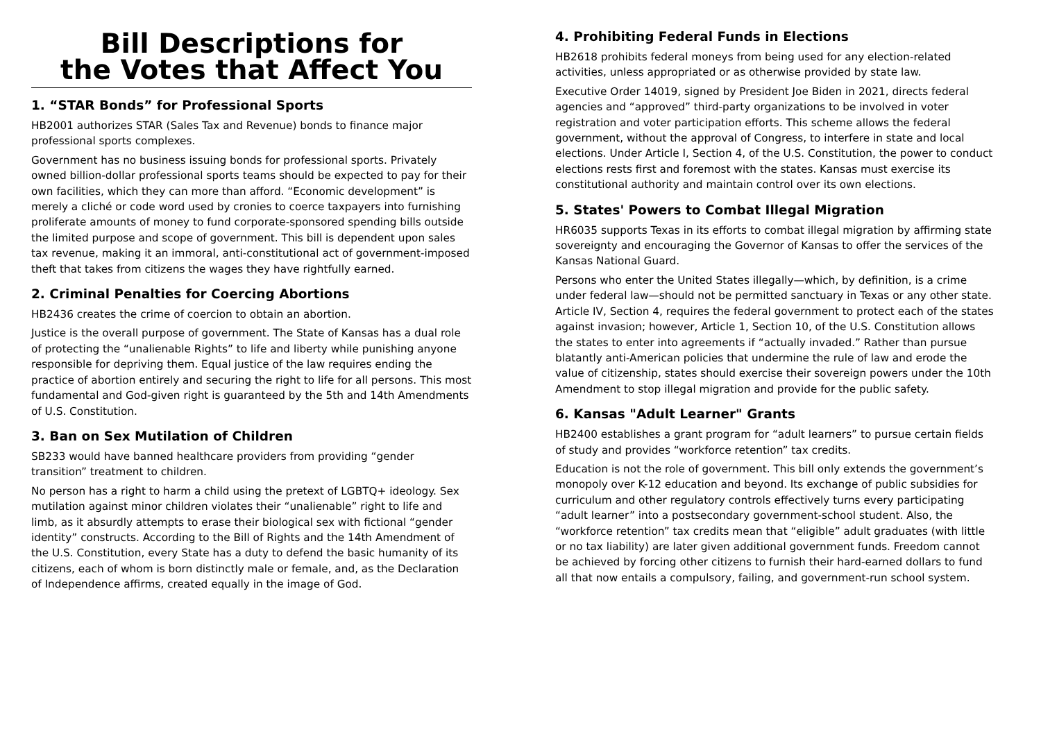Bill Descriptions for
the Votes that Affect You
1. “STAR Bonds” for Professional Sports
HB2001 authorizes STAR (Sales Tax and Revenue) bonds to finance major professional sports complexes.
Government has no business issuing bonds for professional sports. Privately owned billion-dollar professional sports teams should be expected to pay for their own facilities, which they can more than afford. “Economic development” is merely a cliché or code word used by cronies to coerce taxpayers into furnishing proliferate amounts of money to fund corporate-sponsored spending bills outside the limited purpose and scope of government. This bill is dependent upon sales tax revenue, making it an immoral, anti-constitutional act of government-imposed theft that takes from citizens the wages they have rightfully earned.
2. Criminal Penalties for Coercing Abortions
HB2436 creates the crime of coercion to obtain an abortion.
Justice is the overall purpose of government. The State of Kansas has a dual role of protecting the “unalienable Rights” to life and liberty while punishing anyone responsible for depriving them. Equal justice of the law requires ending the practice of abortion entirely and securing the right to life for all persons. This most fundamental and God-given right is guaranteed by the 5th and 14th Amendments of U.S. Constitution.
3. Ban on Sex Mutilation of Children
SB233 would have banned healthcare providers from providing “gender transition” treatment to children.
No person has a right to harm a child using the pretext of LGBTQ+ ideology. Sex mutilation against minor children violates their “unalienable” right to life and limb, as it absurdly attempts to erase their biological sex with fictional “gender identity” constructs. According to the Bill of Rights and the 14th Amendment of the U.S. Constitution, every State has a duty to defend the basic humanity of its citizens, each of whom is born distinctly male or female, and, as the Declaration of Independence affirms, created equally in the image of God.
4. Prohibiting Federal Funds in Elections
HB2618 prohibits federal moneys from being used for any election-related activities, unless appropriated or as otherwise provided by state law.
Executive Order 14019, signed by President Joe Biden in 2021, directs federal agencies and “approved” third-party organizations to be involved in voter registration and voter participation efforts. This scheme allows the federal government, without the approval of Congress, to interfere in state and local elections. Under Article I, Section 4, of the U.S. Constitution, the power to conduct elections rests first and foremost with the states. Kansas must exercise its constitutional authority and maintain control over its own elections.
5. States' Powers to Combat Illegal Migration
HR6035 supports Texas in its efforts to combat illegal migration by affirming state sovereignty and encouraging the Governor of Kansas to offer the services of the Kansas National Guard.
Persons who enter the United States illegally—which, by definition, is a crime under federal law—should not be permitted sanctuary in Texas or any other state. Article IV, Section 4, requires the federal government to protect each of the states against invasion; however, Article 1, Section 10, of the U.S. Constitution allows the states to enter into agreements if “actually invaded.” Rather than pursue blatantly anti-American policies that undermine the rule of law and erode the value of citizenship, states should exercise their sovereign powers under the 10th Amendment to stop illegal migration and provide for the public safety.
6. Kansas "Adult Learner" Grants
HB2400 establishes a grant program for “adult learners” to pursue certain fields of study and provides “workforce retention” tax credits.
Education is not the role of government. This bill only extends the government’s monopoly over K-12 education and beyond. Its exchange of public subsidies for curriculum and other regulatory controls effectively turns every participating “adult learner” into a postsecondary government-school student. Also, the “workforce retention” tax credits mean that “eligible” adult graduates (with little or no tax liability) are later given additional government funds. Freedom cannot be achieved by forcing other citizens to furnish their hard-earned dollars to fund all that now entails a compulsory, failing, and government-run school system.